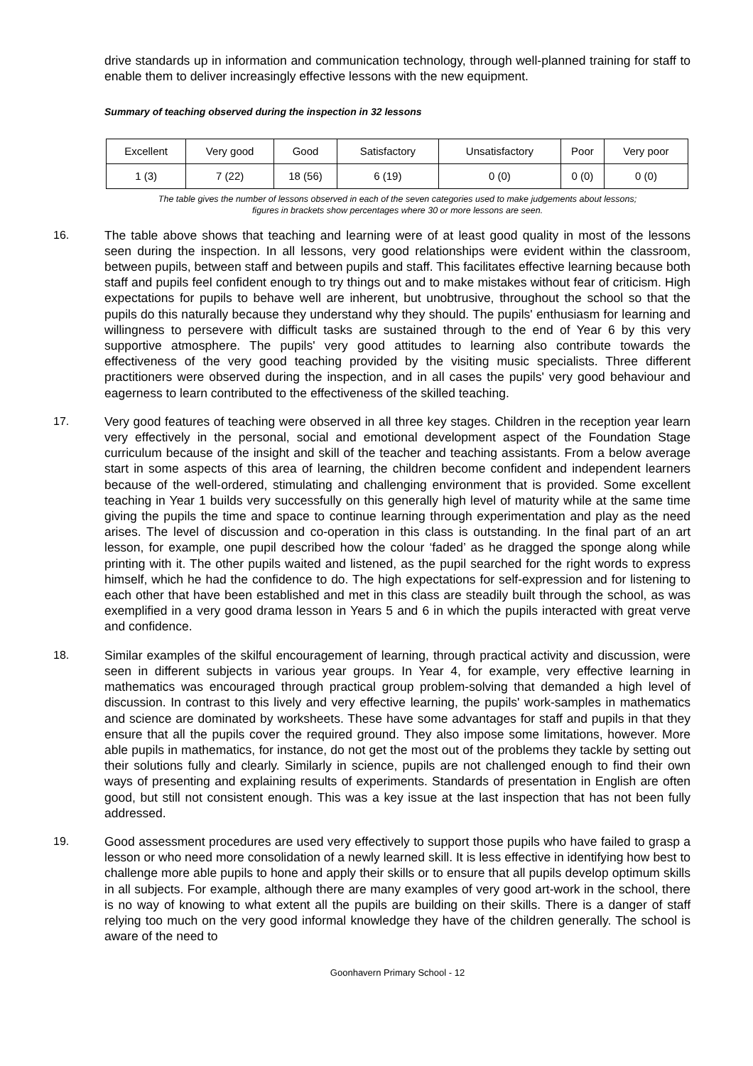drive standards up in information and communication technology, through well-planned training for staff to enable them to deliver increasingly effective lessons with the new equipment.
Summary of teaching observed during the inspection in 32 lessons
| Excellent | Very good | Good | Satisfactory | Unsatisfactory | Poor | Very poor |
| 1 (3) | 7 (22) | 18 (56) | 6 (19) | 0 (0) | 0 (0) | 0 (0) |
The table gives the number of lessons observed in each of the seven categories used to make judgements about lessons;
figures in brackets show percentages where 30 or more lessons are seen.
16. The table above shows that teaching and learning were of at least good quality in most of the lessons seen during the inspection. In all lessons, very good relationships were evident within the classroom, between pupils, between staff and between pupils and staff. This facilitates effective learning because both staff and pupils feel confident enough to try things out and to make mistakes without fear of criticism. High expectations for pupils to behave well are inherent, but unobtrusive, throughout the school so that the pupils do this naturally because they understand why they should. The pupils' enthusiasm for learning and willingness to persevere with difficult tasks are sustained through to the end of Year 6 by this very supportive atmosphere. The pupils' very good attitudes to learning also contribute towards the effectiveness of the very good teaching provided by the visiting music specialists. Three different practitioners were observed during the inspection, and in all cases the pupils' very good behaviour and eagerness to learn contributed to the effectiveness of the skilled teaching.
17. Very good features of teaching were observed in all three key stages. Children in the reception year learn very effectively in the personal, social and emotional development aspect of the Foundation Stage curriculum because of the insight and skill of the teacher and teaching assistants. From a below average start in some aspects of this area of learning, the children become confident and independent learners because of the well-ordered, stimulating and challenging environment that is provided. Some excellent teaching in Year 1 builds very successfully on this generally high level of maturity while at the same time giving the pupils the time and space to continue learning through experimentation and play as the need arises. The level of discussion and co-operation in this class is outstanding. In the final part of an art lesson, for example, one pupil described how the colour ‘faded’ as he dragged the sponge along while printing with it. The other pupils waited and listened, as the pupil searched for the right words to express himself, which he had the confidence to do. The high expectations for self-expression and for listening to each other that have been established and met in this class are steadily built through the school, as was exemplified in a very good drama lesson in Years 5 and 6 in which the pupils interacted with great verve and confidence.
18. Similar examples of the skilful encouragement of learning, through practical activity and discussion, were seen in different subjects in various year groups. In Year 4, for example, very effective learning in mathematics was encouraged through practical group problem-solving that demanded a high level of discussion. In contrast to this lively and very effective learning, the pupils' work-samples in mathematics and science are dominated by worksheets. These have some advantages for staff and pupils in that they ensure that all the pupils cover the required ground. They also impose some limitations, however. More able pupils in mathematics, for instance, do not get the most out of the problems they tackle by setting out their solutions fully and clearly. Similarly in science, pupils are not challenged enough to find their own ways of presenting and explaining results of experiments. Standards of presentation in English are often good, but still not consistent enough. This was a key issue at the last inspection that has not been fully addressed.
19. Good assessment procedures are used very effectively to support those pupils who have failed to grasp a lesson or who need more consolidation of a newly learned skill. It is less effective in identifying how best to challenge more able pupils to hone and apply their skills or to ensure that all pupils develop optimum skills in all subjects. For example, although there are many examples of very good art-work in the school, there is no way of knowing to what extent all the pupils are building on their skills. There is a danger of staff relying too much on the very good informal knowledge they have of the children generally. The school is aware of the need to
Goonhavern Primary School - 12